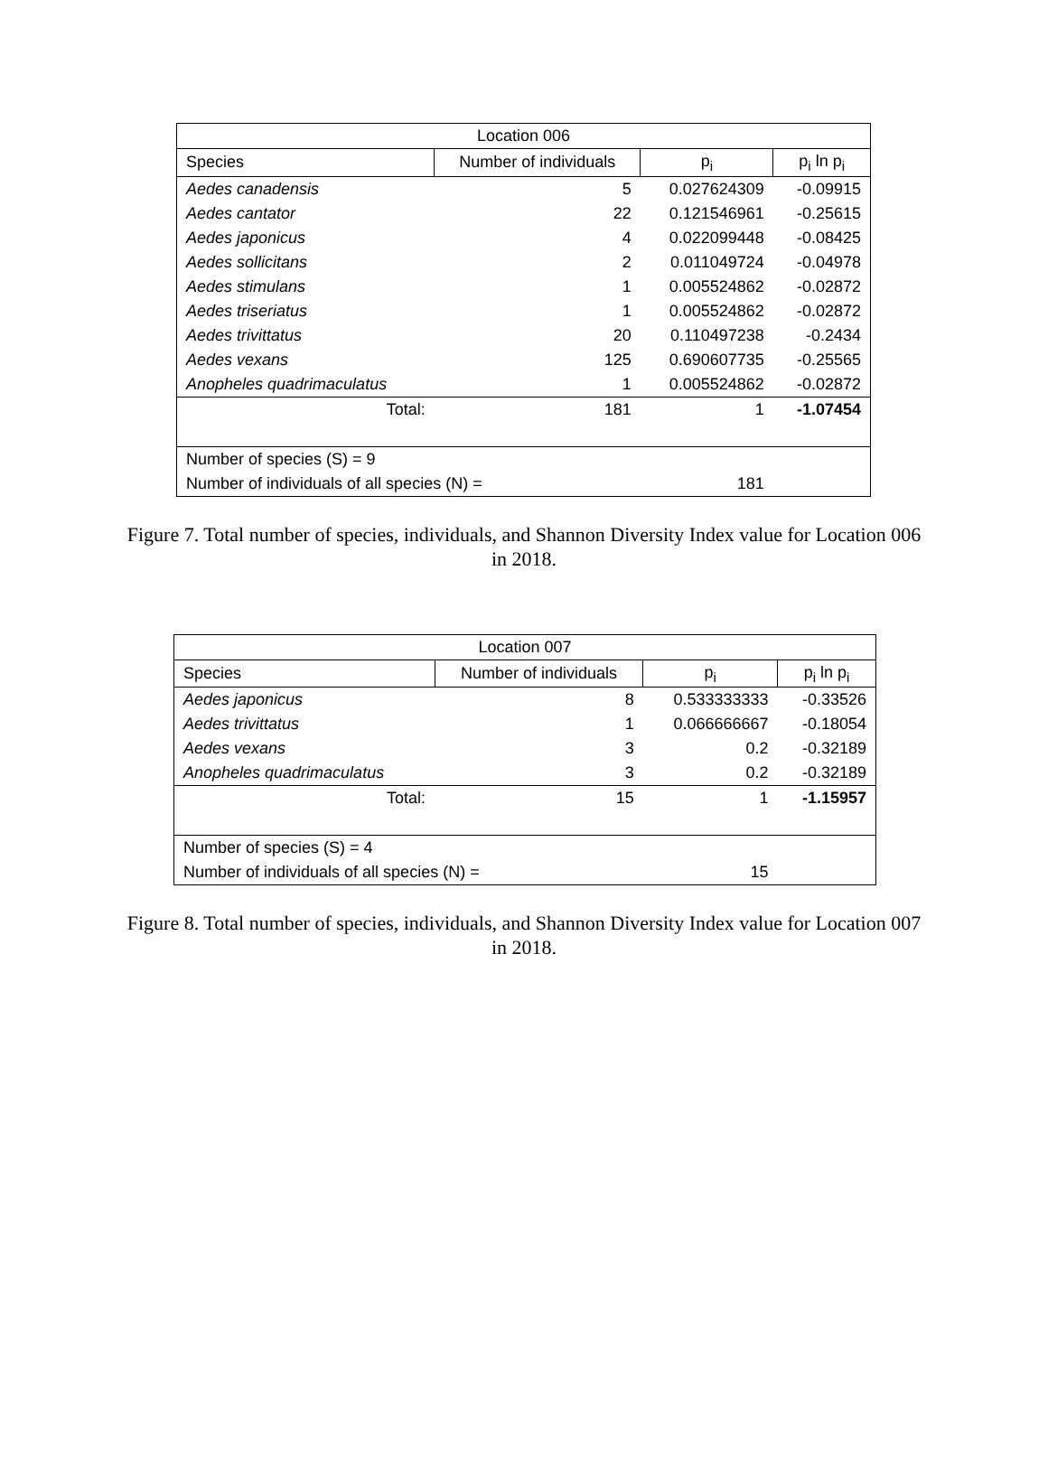| Location 006 | | | |
| --- | --- | --- | --- |
| Species | Number of individuals | p<sub>i</sub> | p<sub>i</sub> ln p<sub>i</sub> |
| Aedes canadensis | 5 | 0.027624309 | -0.09915 |
| Aedes cantator | 22 | 0.121546961 | -0.25615 |
| Aedes japonicus | 4 | 0.022099448 | -0.08425 |
| Aedes sollicitans | 2 | 0.011049724 | -0.04978 |
| Aedes stimulans | 1 | 0.005524862 | -0.02872 |
| Aedes triseriatus | 1 | 0.005524862 | -0.02872 |
| Aedes trivittatus | 20 | 0.110497238 | -0.2434 |
| Aedes vexans | 125 | 0.690607735 | -0.25565 |
| Anopheles quadrimaculatus | 1 | 0.005524862 | -0.02872 |
| Total: | 181 | 1 | -1.07454 |
| Number of species (S) = 9 | | | |
| Number of individuals of all species (N) = | | 181 | |
Figure 7. Total number of species, individuals, and Shannon Diversity Index value for Location 006 in 2018.
| Location 007 | | | |
| --- | --- | --- | --- |
| Species | Number of individuals | p<sub>i</sub> | p<sub>i</sub> ln p<sub>i</sub> |
| Aedes japonicus | 8 | 0.533333333 | -0.33526 |
| Aedes trivittatus | 1 | 0.066666667 | -0.18054 |
| Aedes vexans | 3 | 0.2 | -0.32189 |
| Anopheles quadrimaculatus | 3 | 0.2 | -0.32189 |
| Total: | 15 | 1 | -1.15957 |
| Number of species (S) = 4 | | | |
| Number of individuals of all species (N) = | | 15 | |
Figure 8. Total number of species, individuals, and Shannon Diversity Index value for Location 007 in 2018.